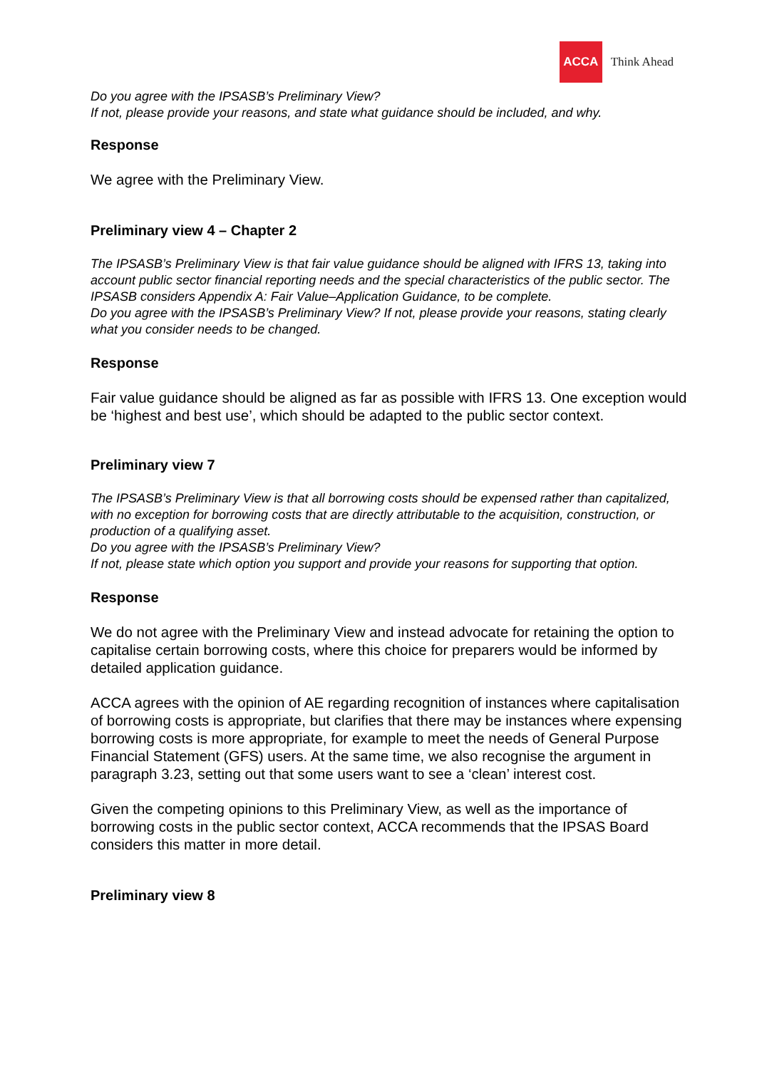ACCA
Think Ahead
Do you agree with the IPSASB’s Preliminary View?
If not, please provide your reasons, and state what guidance should be included, and why.
Response
We agree with the Preliminary View.
Preliminary view 4 – Chapter 2
The IPSASB’s Preliminary View is that fair value guidance should be aligned with IFRS 13, taking into account public sector financial reporting needs and the special characteristics of the public sector. The IPSASB considers Appendix A: Fair Value–Application Guidance, to be complete.
Do you agree with the IPSASB’s Preliminary View? If not, please provide your reasons, stating clearly what you consider needs to be changed.
Response
Fair value guidance should be aligned as far as possible with IFRS 13. One exception would be ‘highest and best use’, which should be adapted to the public sector context.
Preliminary view 7
The IPSASB’s Preliminary View is that all borrowing costs should be expensed rather than capitalized, with no exception for borrowing costs that are directly attributable to the acquisition, construction, or production of a qualifying asset.
Do you agree with the IPSASB’s Preliminary View?
If not, please state which option you support and provide your reasons for supporting that option.
Response
We do not agree with the Preliminary View and instead advocate for retaining the option to capitalise certain borrowing costs, where this choice for preparers would be informed by detailed application guidance.
ACCA agrees with the opinion of AE regarding recognition of instances where capitalisation of borrowing costs is appropriate, but clarifies that there may be instances where expensing borrowing costs is more appropriate, for example to meet the needs of General Purpose Financial Statement (GFS) users. At the same time, we also recognise the argument in paragraph 3.23, setting out that some users want to see a ‘clean’ interest cost.
Given the competing opinions to this Preliminary View, as well as the importance of borrowing costs in the public sector context, ACCA recommends that the IPSAS Board considers this matter in more detail.
Preliminary view 8